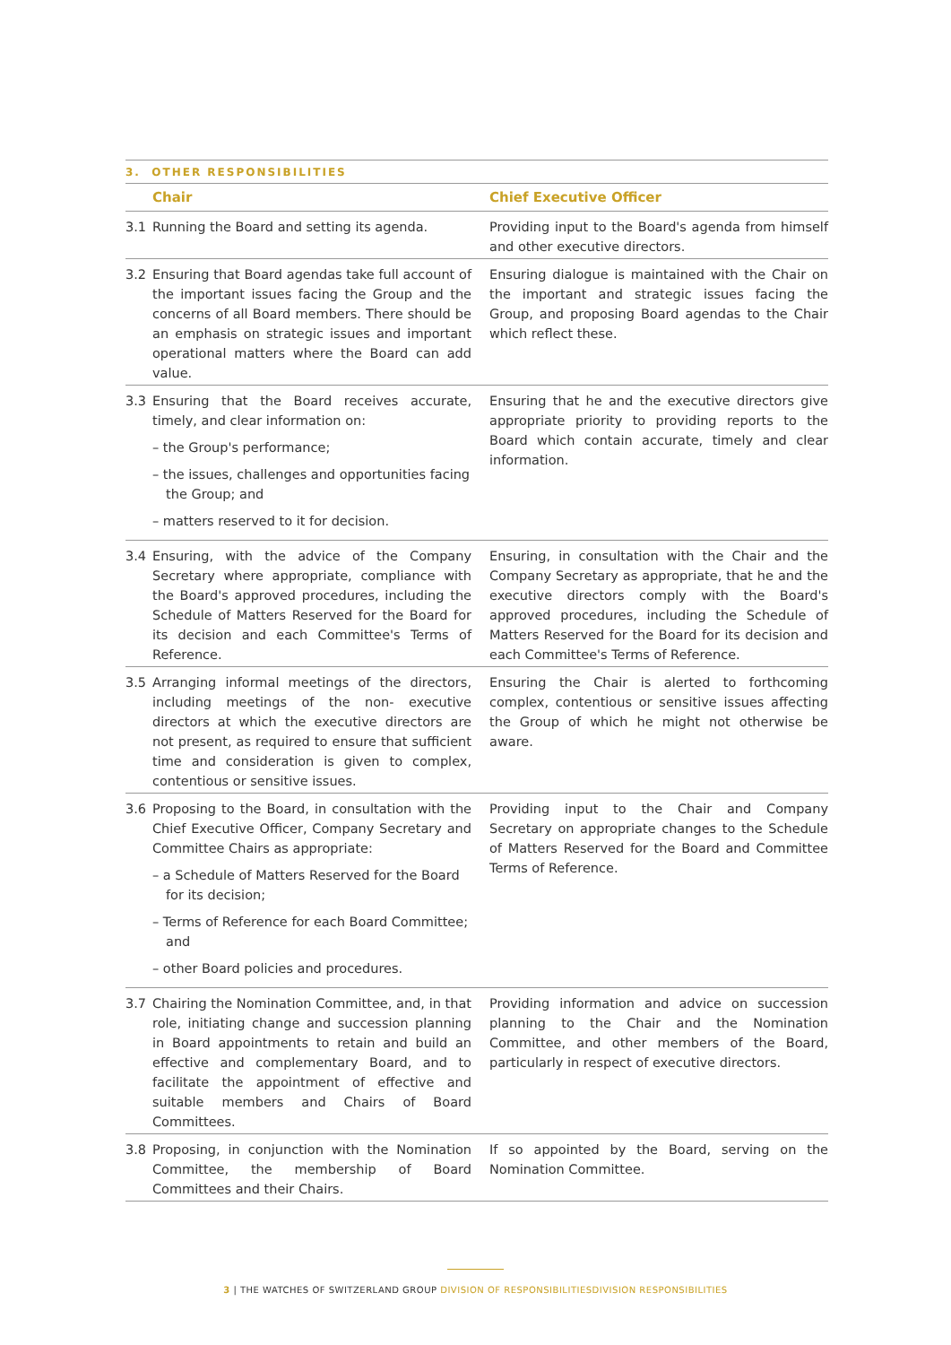3. OTHER RESPONSIBILITIES
| | Chair | Chief Executive Officer |
| --- | --- | --- |
| 3.1 | Running the Board and setting its agenda. | Providing input to the Board's agenda from himself and other executive directors. |
| 3.2 | Ensuring that Board agendas take full account of the important issues facing the Group and the concerns of all Board members. There should be an emphasis on strategic issues and important operational matters where the Board can add value. | Ensuring dialogue is maintained with the Chair on the important and strategic issues facing the Group, and proposing Board agendas to the Chair which reflect these. |
| 3.3 | Ensuring that the Board receives accurate, timely, and clear information on: – the Group's performance; – the issues, challenges and opportunities facing the Group; and – matters reserved to it for decision. | Ensuring that he and the executive directors give appropriate priority to providing reports to the Board which contain accurate, timely and clear information. |
| 3.4 | Ensuring, with the advice of the Company Secretary where appropriate, compliance with the Board's approved procedures, including the Schedule of Matters Reserved for the Board for its decision and each Committee's Terms of Reference. | Ensuring, in consultation with the Chair and the Company Secretary as appropriate, that he and the executive directors comply with the Board's approved procedures, including the Schedule of Matters Reserved for the Board for its decision and each Committee's Terms of Reference. |
| 3.5 | Arranging informal meetings of the directors, including meetings of the non- executive directors at which the executive directors are not present, as required to ensure that sufficient time and consideration is given to complex, contentious or sensitive issues. | Ensuring the Chair is alerted to forthcoming complex, contentious or sensitive issues affecting the Group of which he might not otherwise be aware. |
| 3.6 | Proposing to the Board, in consultation with the Chief Executive Officer, Company Secretary and Committee Chairs as appropriate: – a Schedule of Matters Reserved for the Board for its decision; – Terms of Reference for each Board Committee; and – other Board policies and procedures. | Providing input to the Chair and Company Secretary on appropriate changes to the Schedule of Matters Reserved for the Board and Committee Terms of Reference. |
| 3.7 | Chairing the Nomination Committee, and, in that role, initiating change and succession planning in Board appointments to retain and build an effective and complementary Board, and to facilitate the appointment of effective and suitable members and Chairs of Board Committees. | Providing information and advice on succession planning to the Chair and the Nomination Committee, and other members of the Board, particularly in respect of executive directors. |
| 3.8 | Proposing, in conjunction with the Nomination Committee, the membership of Board Committees and their Chairs. | If so appointed by the Board, serving on the Nomination Committee. |
3 | THE WATCHES OF SWITZERLAND GROUP DIVISION OF RESPONSIBILITIESDIVISION RESPONSIBILITIES